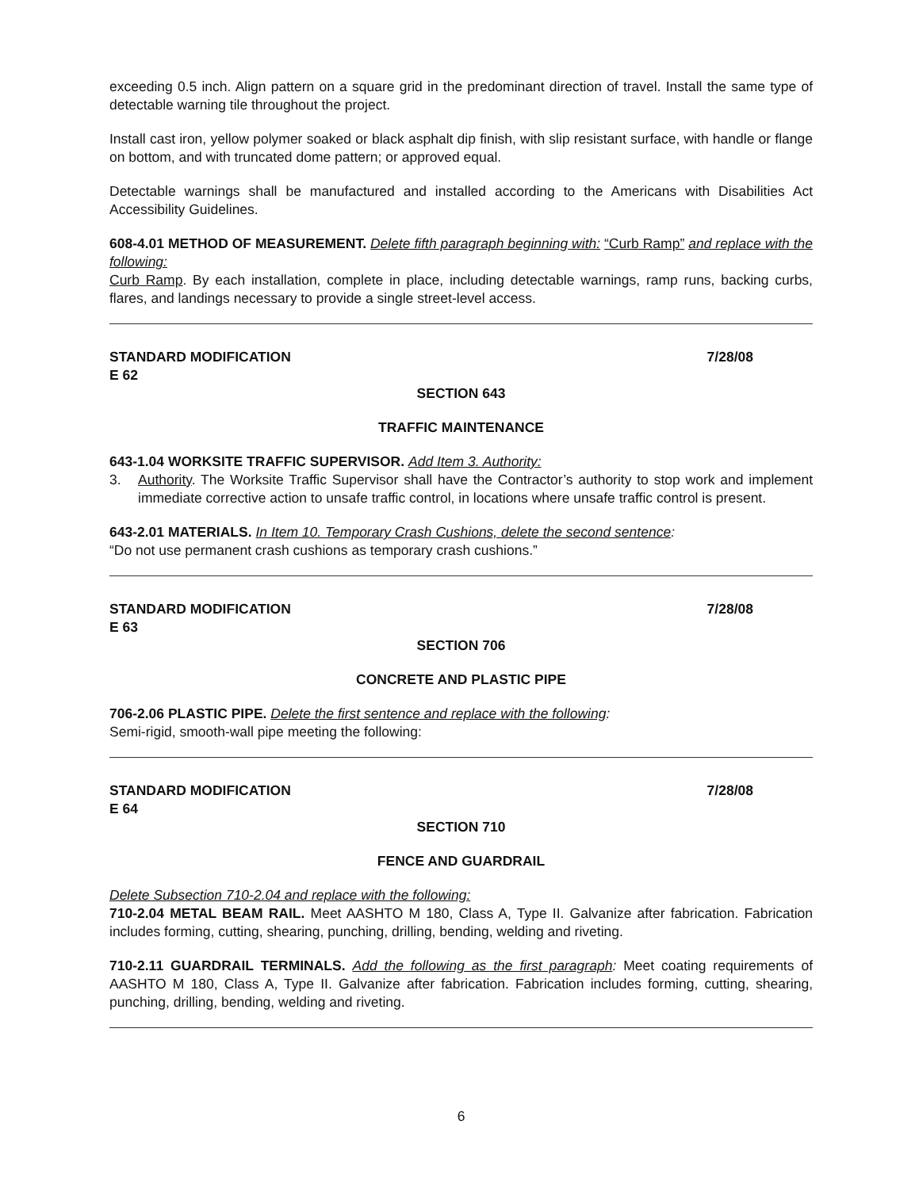exceeding 0.5 inch. Align pattern on a square grid in the predominant direction of travel. Install the same type of detectable warning tile throughout the project.
Install cast iron, yellow polymer soaked or black asphalt dip finish, with slip resistant surface, with handle or flange on bottom, and with truncated dome pattern; or approved equal.
Detectable warnings shall be manufactured and installed according to the Americans with Disabilities Act Accessibility Guidelines.
608-4.01 METHOD OF MEASUREMENT. Delete fifth paragraph beginning with: “Curb Ramp” and replace with the following:
Curb Ramp. By each installation, complete in place, including detectable warnings, ramp runs, backing curbs, flares, and landings necessary to provide a single street-level access.
STANDARD MODIFICATION
E 62 7/28/08
SECTION 643
TRAFFIC MAINTENANCE
643-1.04 WORKSITE TRAFFIC SUPERVISOR. Add Item 3. Authority:
3. Authority. The Worksite Traffic Supervisor shall have the Contractor’s authority to stop work and implement immediate corrective action to unsafe traffic control, in locations where unsafe traffic control is present.
643-2.01 MATERIALS. In Item 10. Temporary Crash Cushions, delete the second sentence:
“Do not use permanent crash cushions as temporary crash cushions.”
STANDARD MODIFICATION
E 63 7/28/08
SECTION 706
CONCRETE AND PLASTIC PIPE
706-2.06 PLASTIC PIPE. Delete the first sentence and replace with the following:
Semi-rigid, smooth-wall pipe meeting the following:
STANDARD MODIFICATION
E 64 7/28/08
SECTION 710
FENCE AND GUARDRAIL
Delete Subsection 710-2.04 and replace with the following:
710-2.04 METAL BEAM RAIL. Meet AASHTO M 180, Class A, Type II. Galvanize after fabrication. Fabrication includes forming, cutting, shearing, punching, drilling, bending, welding and riveting.
710-2.11 GUARDRAIL TERMINALS. Add the following as the first paragraph: Meet coating requirements of AASHTO M 180, Class A, Type II. Galvanize after fabrication. Fabrication includes forming, cutting, shearing, punching, drilling, bending, welding and riveting.
6